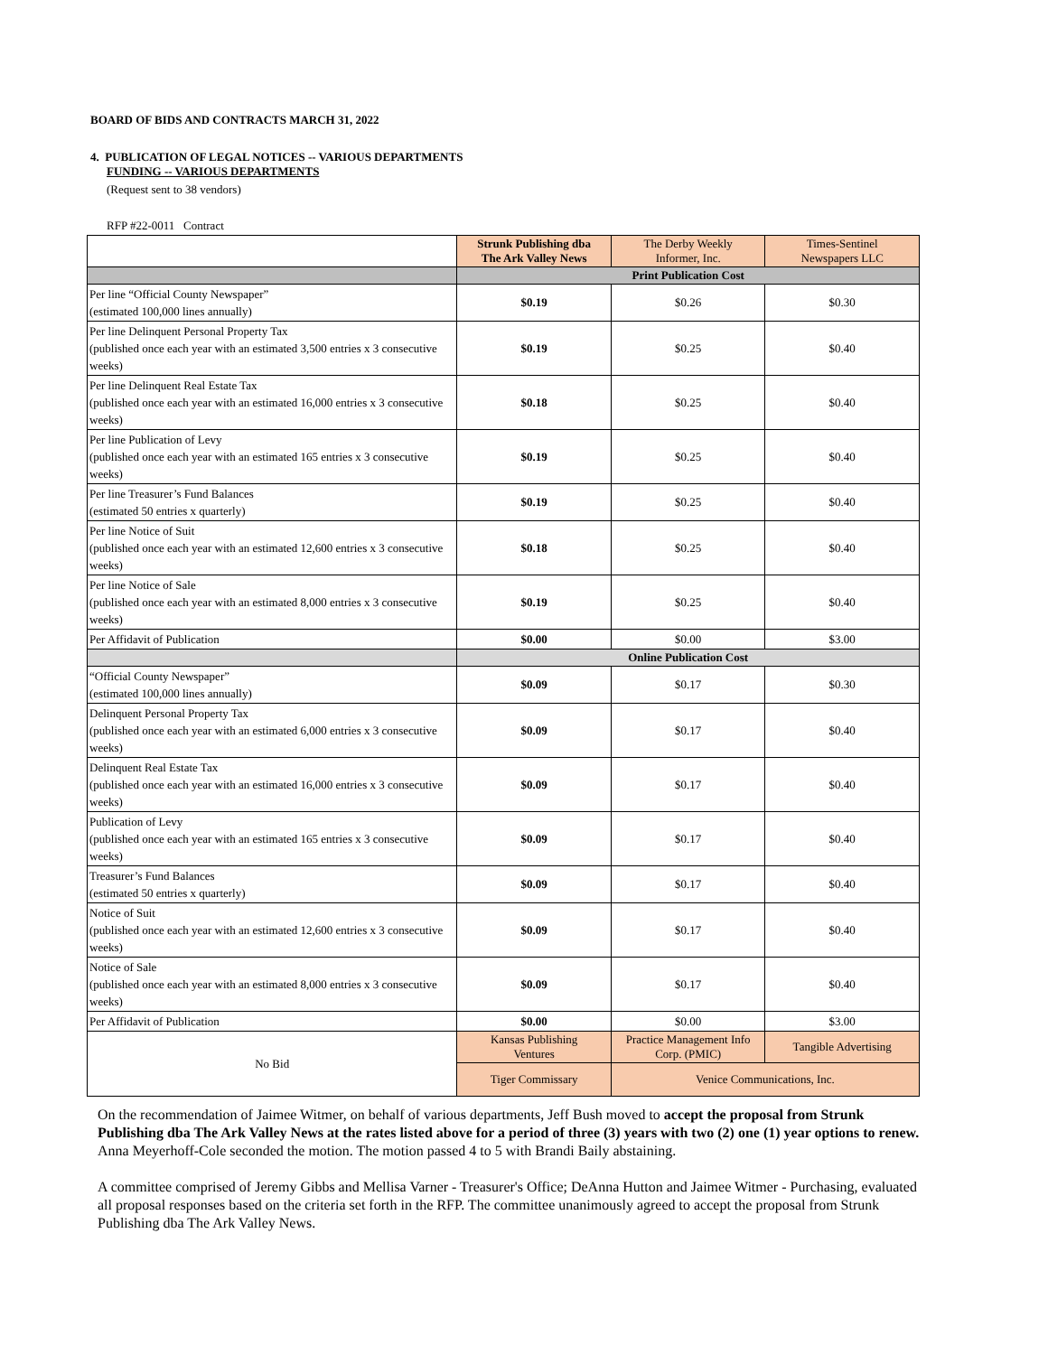BOARD OF BIDS AND CONTRACTS MARCH 31, 2022
4. PUBLICATION OF LEGAL NOTICES -- VARIOUS DEPARTMENTS
FUNDING -- VARIOUS DEPARTMENTS
(Request sent to 38 vendors)
RFP #22-0011 Contract
| | Strunk Publishing dba The Ark Valley News | The Derby Weekly Informer, Inc. | Times-Sentinel Newspapers LLC |
| --- | --- | --- | --- |
| | Print Publication Cost | | |
| Per line “Official County Newspaper” (estimated 100,000 lines annually) | $0.19 | $0.26 | $0.30 |
| Per line Delinquent Personal Property Tax (published once each year with an estimated 3,500 entries x 3 consecutive weeks) | $0.19 | $0.25 | $0.40 |
| Per line Delinquent Real Estate Tax (published once each year with an estimated 16,000 entries x 3 consecutive weeks) | $0.18 | $0.25 | $0.40 |
| Per line Publication of Levy (published once each year with an estimated 165 entries x 3 consecutive weeks) | $0.19 | $0.25 | $0.40 |
| Per line Treasurer’s Fund Balances (estimated 50 entries x quarterly) | $0.19 | $0.25 | $0.40 |
| Per line Notice of Suit (published once each year with an estimated 12,600 entries x 3 consecutive weeks) | $0.18 | $0.25 | $0.40 |
| Per line Notice of Sale (published once each year with an estimated 8,000 entries x 3 consecutive weeks) | $0.19 | $0.25 | $0.40 |
| Per Affidavit of Publication | $0.00 | $0.00 | $3.00 |
| | Online Publication Cost | | |
| “Official County Newspaper” (estimated 100,000 lines annually) | $0.09 | $0.17 | $0.30 |
| Delinquent Personal Property Tax (published once each year with an estimated 6,000 entries x 3 consecutive weeks) | $0.09 | $0.17 | $0.40 |
| Delinquent Real Estate Tax (published once each year with an estimated 16,000 entries x 3 consecutive weeks) | $0.09 | $0.17 | $0.40 |
| Publication of Levy (published once each year with an estimated 165 entries x 3 consecutive weeks) | $0.09 | $0.17 | $0.40 |
| Treasurer’s Fund Balances (estimated 50 entries x quarterly) | $0.09 | $0.17 | $0.40 |
| Notice of Suit (published once each year with an estimated 12,600 entries x 3 consecutive weeks) | $0.09 | $0.17 | $0.40 |
| Notice of Sale (published once each year with an estimated 8,000 entries x 3 consecutive weeks) | $0.09 | $0.17 | $0.40 |
| Per Affidavit of Publication | $0.00 | $0.00 | $3.00 |
| No Bid | Kansas Publishing Ventures | Practice Management Info Corp. (PMIC) | Tangible Advertising |
| | Tiger Commissary | Venice Communications, Inc. | |
On the recommendation of Jaimee Witmer, on behalf of various departments, Jeff Bush moved to accept the proposal from Strunk Publishing dba The Ark Valley News at the rates listed above for a period of three (3) years with two (2) one (1) year options to renew. Anna Meyerhoff-Cole seconded the motion. The motion passed 4 to 5 with Brandi Baily abstaining.
A committee comprised of Jeremy Gibbs and Mellisa Varner - Treasurer's Office; DeAnna Hutton and Jaimee Witmer - Purchasing, evaluated all proposal responses based on the criteria set forth in the RFP. The committee unanimously agreed to accept the proposal from Strunk Publishing dba The Ark Valley News.